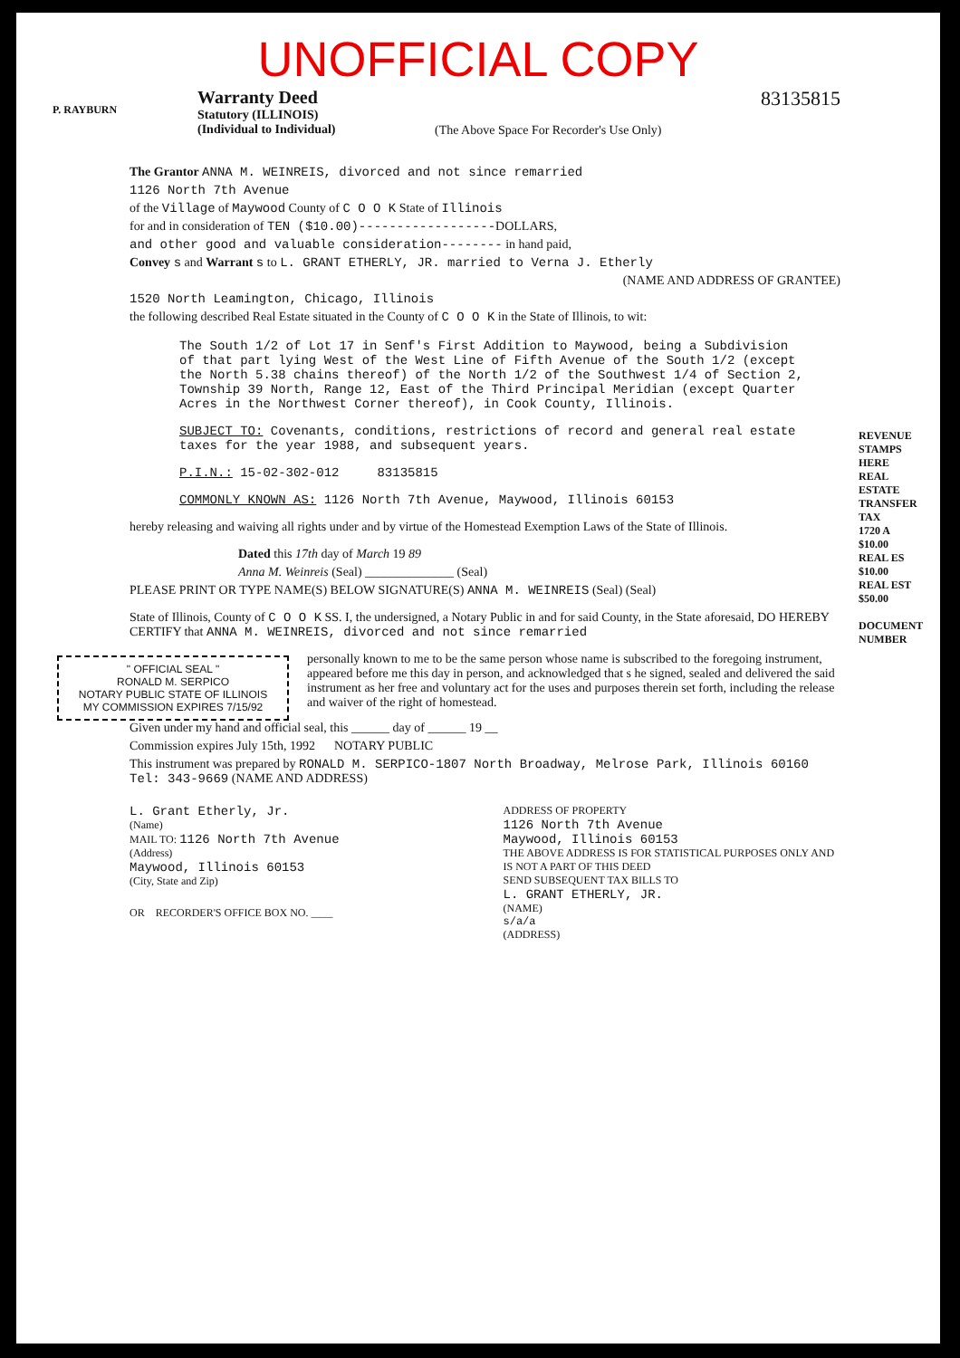UNOFFICIAL COPY
Warranty Deed
Statutory (ILLINOIS)
(Individual to Individual)
(The Above Space For Recorder's Use Only)
83135815
P. RAYBURN
The Grantor ANNA M. WEINREIS, divorced and not since remarried
1126 North 7th Avenue
of the Village of Maywood County of C O O K State of Illinois
for and in consideration of TEN ($10.00)------------------DOLLARS,
and other good and valuable consideration-------- in hand paid,
Convey s and Warrant s to L. GRANT ETHERLY, JR. married to Verna J. Etherly
(NAME AND ADDRESS OF GRANTEE)
1520 North Leamington, Chicago, Illinois
the following described Real Estate situated in the County of C O O K in the State of Illinois, to wit:
The South 1/2 of Lot 17 in Senf's First Addition to Maywood, being a Subdivision of that part lying West of the West Line of Fifth Avenue of the South 1/2 (except the North 5.38 chains thereof) of the North 1/2 of the Southwest 1/4 of Section 2, Township 39 North, Range 12, East of the Third Principal Meridian (except Quarter Acres in the Northwest Corner thereof), in Cook County, Illinois.
SUBJECT TO: Covenants, conditions, restrictions of record and general real estate taxes for the year 1988, and subsequent years.
P.I.N.: 15-02-302-012 83135815
COMMONLY KNOWN AS: 1126 North 7th Avenue, Maywood, Illinois 60153
hereby releasing and waiving all rights under and by virtue of the Homestead Exemption Laws of the State of Illinois.
Dated this 17th day of March 19 89
Anna M. Weinreis (Seal) ______________ (Seal)
PLEASE PRINT OR TYPE NAME(S) BELOW SIGNATURE(S) ANNA M. WEINREIS (Seal) (Seal)
State of Illinois, County of C O O K SS. I, the undersigned, a Notary Public in and for said County, in the State aforesaid, DO HEREBY CERTIFY that ANNA M. WEINREIS, divorced and not since remarried
" OFFICIAL SEAL "
RONALD M. SERPICO
NOTARY PUBLIC STATE OF ILLINOIS
MY COMMISSION EXPIRES 7/15/92
personally known to me to be the same person whose name is subscribed to the foregoing instrument, appeared before me this day in person, and acknowledged that s he signed, sealed and delivered the said instrument as her free and voluntary act for the uses and purposes therein set forth, including the release and waiver of the right of homestead.
Given under my hand and official seal, this ______ day of ______ 19 __
Commission expires July 15th, 1992 NOTARY PUBLIC
This instrument was prepared by RONALD M. SERPICO-1807 North Broadway, Melrose Park, Illinois 60160 Tel: 343-9669 (NAME AND ADDRESS)
L. Grant Etherly, Jr.
(Name)
MAIL TO: 1126 North 7th Avenue
(Address)
Maywood, Illinois 60153
(City, State and Zip)
OR RECORDER'S OFFICE BOX NO. ____
ADDRESS OF PROPERTY
1126 North 7th Avenue
Maywood, Illinois 60153
THE ABOVE ADDRESS IS FOR STATISTICAL PURPOSES ONLY AND IS NOT A PART OF THIS DEED
SEND SUBSEQUENT TAX BILLS TO
L. GRANT ETHERLY, JR.
(NAME)
s/a/a
(ADDRESS)
REVENUE STAMPS HERE
REAL ESTATE TRANSFER TAX
1720 A
$10.00
REAL ES
$10.00
REAL EST
$50.00
DOCUMENT NUMBER